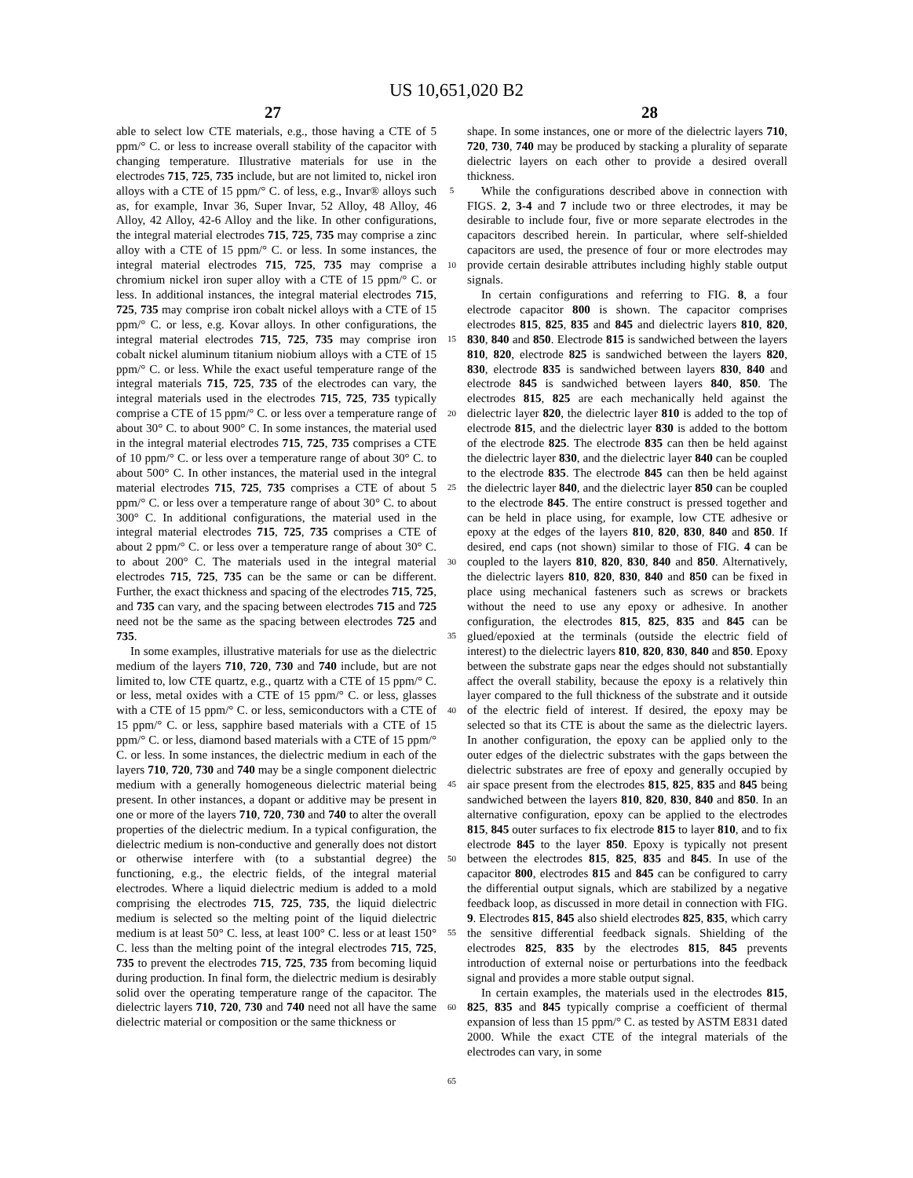US 10,651,020 B2
27 28
able to select low CTE materials, e.g., those having a CTE of 5 ppm/° C. or less to increase overall stability of the capacitor with changing temperature. Illustrative materials for use in the electrodes 715, 725, 735 include, but are not limited to, nickel iron alloys with a CTE of 15 ppm/° C. of less, e.g., Invar® alloys such as, for example, Invar 36, Super Invar, 52 Alloy, 48 Alloy, 46 Alloy, 42 Alloy, 42-6 Alloy and the like. In other configurations, the integral material electrodes 715, 725, 735 may comprise a zinc alloy with a CTE of 15 ppm/° C. or less. In some instances, the integral material electrodes 715, 725, 735 may comprise a chromium nickel iron super alloy with a CTE of 15 ppm/° C. or less. In additional instances, the integral material electrodes 715, 725, 735 may comprise iron cobalt nickel alloys with a CTE of 15 ppm/° C. or less, e.g. Kovar alloys. In other configurations, the integral material electrodes 715, 725, 735 may comprise iron cobalt nickel aluminum titanium niobium alloys with a CTE of 15 ppm/° C. or less. While the exact useful temperature range of the integral materials 715, 725, 735 of the electrodes can vary, the integral materials used in the electrodes 715, 725, 735 typically comprise a CTE of 15 ppm/° C. or less over a temperature range of about 30° C. to about 900° C. In some instances, the material used in the integral material electrodes 715, 725, 735 comprises a CTE of 10 ppm/° C. or less over a temperature range of about 30° C. to about 500° C. In other instances, the material used in the integral material electrodes 715, 725, 735 comprises a CTE of about 5 ppm/° C. or less over a temperature range of about 30° C. to about 300° C. In additional configurations, the material used in the integral material electrodes 715, 725, 735 comprises a CTE of about 2 ppm/° C. or less over a temperature range of about 30° C. to about 200° C. The materials used in the integral material electrodes 715, 725, 735 can be the same or can be different. Further, the exact thickness and spacing of the electrodes 715, 725, and 735 can vary, and the spacing between electrodes 715 and 725 need not be the same as the spacing between electrodes 725 and 735.
In some examples, illustrative materials for use as the dielectric medium of the layers 710, 720, 730 and 740 include, but are not limited to, low CTE quartz, e.g., quartz with a CTE of 15 ppm/° C. or less, metal oxides with a CTE of 15 ppm/° C. or less, glasses with a CTE of 15 ppm/° C. or less, semiconductors with a CTE of 15 ppm/° C. or less, sapphire based materials with a CTE of 15 ppm/° C. or less, diamond based materials with a CTE of 15 ppm/° C. or less. In some instances, the dielectric medium in each of the layers 710, 720, 730 and 740 may be a single component dielectric medium with a generally homogeneous dielectric material being present. In other instances, a dopant or additive may be present in one or more of the layers 710, 720, 730 and 740 to alter the overall properties of the dielectric medium. In a typical configuration, the dielectric medium is non-conductive and generally does not distort or otherwise interfere with (to a substantial degree) the functioning, e.g., the electric fields, of the integral material electrodes. Where a liquid dielectric medium is added to a mold comprising the electrodes 715, 725, 735, the liquid dielectric medium is selected so the melting point of the liquid dielectric medium is at least 50° C. less, at least 100° C. less or at least 150° C. less than the melting point of the integral electrodes 715, 725, 735 to prevent the electrodes 715, 725, 735 from becoming liquid during production. In final form, the dielectric medium is desirably solid over the operating temperature range of the capacitor. The dielectric layers 710, 720, 730 and 740 need not all have the same dielectric material or composition or the same thickness or
5
10
15
20
25
30
35
40
45
50
55
60
65
shape. In some instances, one or more of the dielectric layers 710, 720, 730, 740 may be produced by stacking a plurality of separate dielectric layers on each other to provide a desired overall thickness.
While the configurations described above in connection with FIGS. 2, 3-4 and 7 include two or three electrodes, it may be desirable to include four, five or more separate electrodes in the capacitors described herein. In particular, where self-shielded capacitors are used, the presence of four or more electrodes may provide certain desirable attributes including highly stable output signals.
In certain configurations and referring to FIG. 8, a four electrode capacitor 800 is shown. The capacitor comprises electrodes 815, 825, 835 and 845 and dielectric layers 810, 820, 830, 840 and 850. Electrode 815 is sandwiched between the layers 810, 820, electrode 825 is sandwiched between the layers 820, 830, electrode 835 is sandwiched between layers 830, 840 and electrode 845 is sandwiched between layers 840, 850. The electrodes 815, 825 are each mechanically held against the dielectric layer 820, the dielectric layer 810 is added to the top of electrode 815, and the dielectric layer 830 is added to the bottom of the electrode 825. The electrode 835 can then be held against the dielectric layer 830, and the dielectric layer 840 can be coupled to the electrode 835. The electrode 845 can then be held against the dielectric layer 840, and the dielectric layer 850 can be coupled to the electrode 845. The entire construct is pressed together and can be held in place using, for example, low CTE adhesive or epoxy at the edges of the layers 810, 820, 830, 840 and 850. If desired, end caps (not shown) similar to those of FIG. 4 can be coupled to the layers 810, 820, 830, 840 and 850. Alternatively, the dielectric layers 810, 820, 830, 840 and 850 can be fixed in place using mechanical fasteners such as screws or brackets without the need to use any epoxy or adhesive. In another configuration, the electrodes 815, 825, 835 and 845 can be glued/epoxied at the terminals (outside the electric field of interest) to the dielectric layers 810, 820, 830, 840 and 850. Epoxy between the substrate gaps near the edges should not substantially affect the overall stability, because the epoxy is a relatively thin layer compared to the full thickness of the substrate and it outside of the electric field of interest. If desired, the epoxy may be selected so that its CTE is about the same as the dielectric layers. In another configuration, the epoxy can be applied only to the outer edges of the dielectric substrates with the gaps between the dielectric substrates are free of epoxy and generally occupied by air space present from the electrodes 815, 825, 835 and 845 being sandwiched between the layers 810, 820, 830, 840 and 850. In an alternative configuration, epoxy can be applied to the electrodes 815, 845 outer surfaces to fix electrode 815 to layer 810, and to fix electrode 845 to the layer 850. Epoxy is typically not present between the electrodes 815, 825, 835 and 845. In use of the capacitor 800, electrodes 815 and 845 can be configured to carry the differential output signals, which are stabilized by a negative feedback loop, as discussed in more detail in connection with FIG. 9. Electrodes 815, 845 also shield electrodes 825, 835, which carry the sensitive differential feedback signals. Shielding of the electrodes 825, 835 by the electrodes 815, 845 prevents introduction of external noise or perturbations into the feedback signal and provides a more stable output signal.
In certain examples, the materials used in the electrodes 815, 825, 835 and 845 typically comprise a coefficient of thermal expansion of less than 15 ppm/° C. as tested by ASTM E831 dated 2000. While the exact CTE of the integral materials of the electrodes can vary, in some